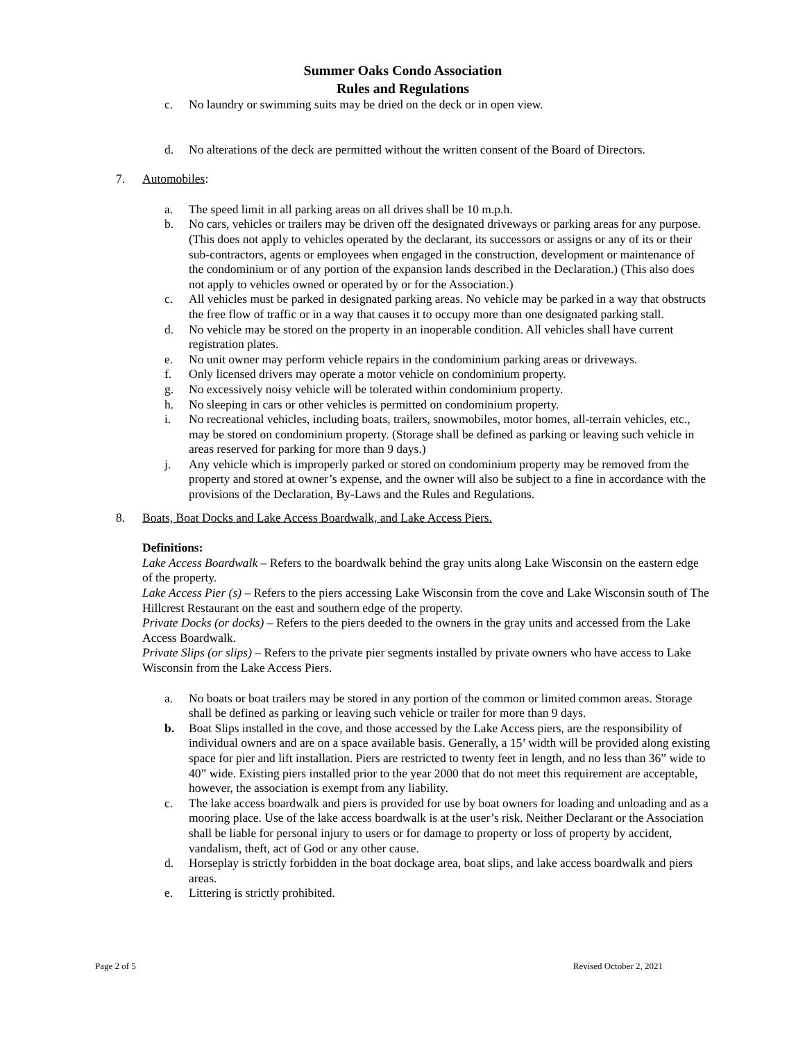Summer Oaks Condo Association
Rules and Regulations
c. No laundry or swimming suits may be dried on the deck or in open view.
d. No alterations of the deck are permitted without the written consent of the Board of Directors.
7. Automobiles:
a. The speed limit in all parking areas on all drives shall be 10 m.p.h.
b. No cars, vehicles or trailers may be driven off the designated driveways or parking areas for any purpose. (This does not apply to vehicles operated by the declarant, its successors or assigns or any of its or their sub-contractors, agents or employees when engaged in the construction, development or maintenance of the condominium or of any portion of the expansion lands described in the Declaration.) (This also does not apply to vehicles owned or operated by or for the Association.)
c. All vehicles must be parked in designated parking areas. No vehicle may be parked in a way that obstructs the free flow of traffic or in a way that causes it to occupy more than one designated parking stall.
d. No vehicle may be stored on the property in an inoperable condition. All vehicles shall have current registration plates.
e. No unit owner may perform vehicle repairs in the condominium parking areas or driveways.
f. Only licensed drivers may operate a motor vehicle on condominium property.
g. No excessively noisy vehicle will be tolerated within condominium property.
h. No sleeping in cars or other vehicles is permitted on condominium property.
i. No recreational vehicles, including boats, trailers, snowmobiles, motor homes, all-terrain vehicles, etc., may be stored on condominium property. (Storage shall be defined as parking or leaving such vehicle in areas reserved for parking for more than 9 days.)
j. Any vehicle which is improperly parked or stored on condominium property may be removed from the property and stored at owner’s expense, and the owner will also be subject to a fine in accordance with the provisions of the Declaration, By-Laws and the Rules and Regulations.
8. Boats, Boat Docks and Lake Access Boardwalk, and Lake Access Piers.
Definitions:
Lake Access Boardwalk – Refers to the boardwalk behind the gray units along Lake Wisconsin on the eastern edge of the property.
Lake Access Pier (s) – Refers to the piers accessing Lake Wisconsin from the cove and Lake Wisconsin south of The Hillcrest Restaurant on the east and southern edge of the property.
Private Docks (or docks) – Refers to the piers deeded to the owners in the gray units and accessed from the Lake Access Boardwalk.
Private Slips (or slips) – Refers to the private pier segments installed by private owners who have access to Lake Wisconsin from the Lake Access Piers.
a. No boats or boat trailers may be stored in any portion of the common or limited common areas. Storage shall be defined as parking or leaving such vehicle or trailer for more than 9 days.
b. Boat Slips installed in the cove, and those accessed by the Lake Access piers, are the responsibility of individual owners and are on a space available basis. Generally, a 15’ width will be provided along existing space for pier and lift installation. Piers are restricted to twenty feet in length, and no less than 36” wide to 40” wide. Existing piers installed prior to the year 2000 that do not meet this requirement are acceptable, however, the association is exempt from any liability.
c. The lake access boardwalk and piers is provided for use by boat owners for loading and unloading and as a mooring place. Use of the lake access boardwalk is at the user’s risk. Neither Declarant or the Association shall be liable for personal injury to users or for damage to property or loss of property by accident, vandalism, theft, act of God or any other cause.
d. Horseplay is strictly forbidden in the boat dockage area, boat slips, and lake access boardwalk and piers areas.
e. Littering is strictly prohibited.
Page 2 of 5 Revised October 2, 2021